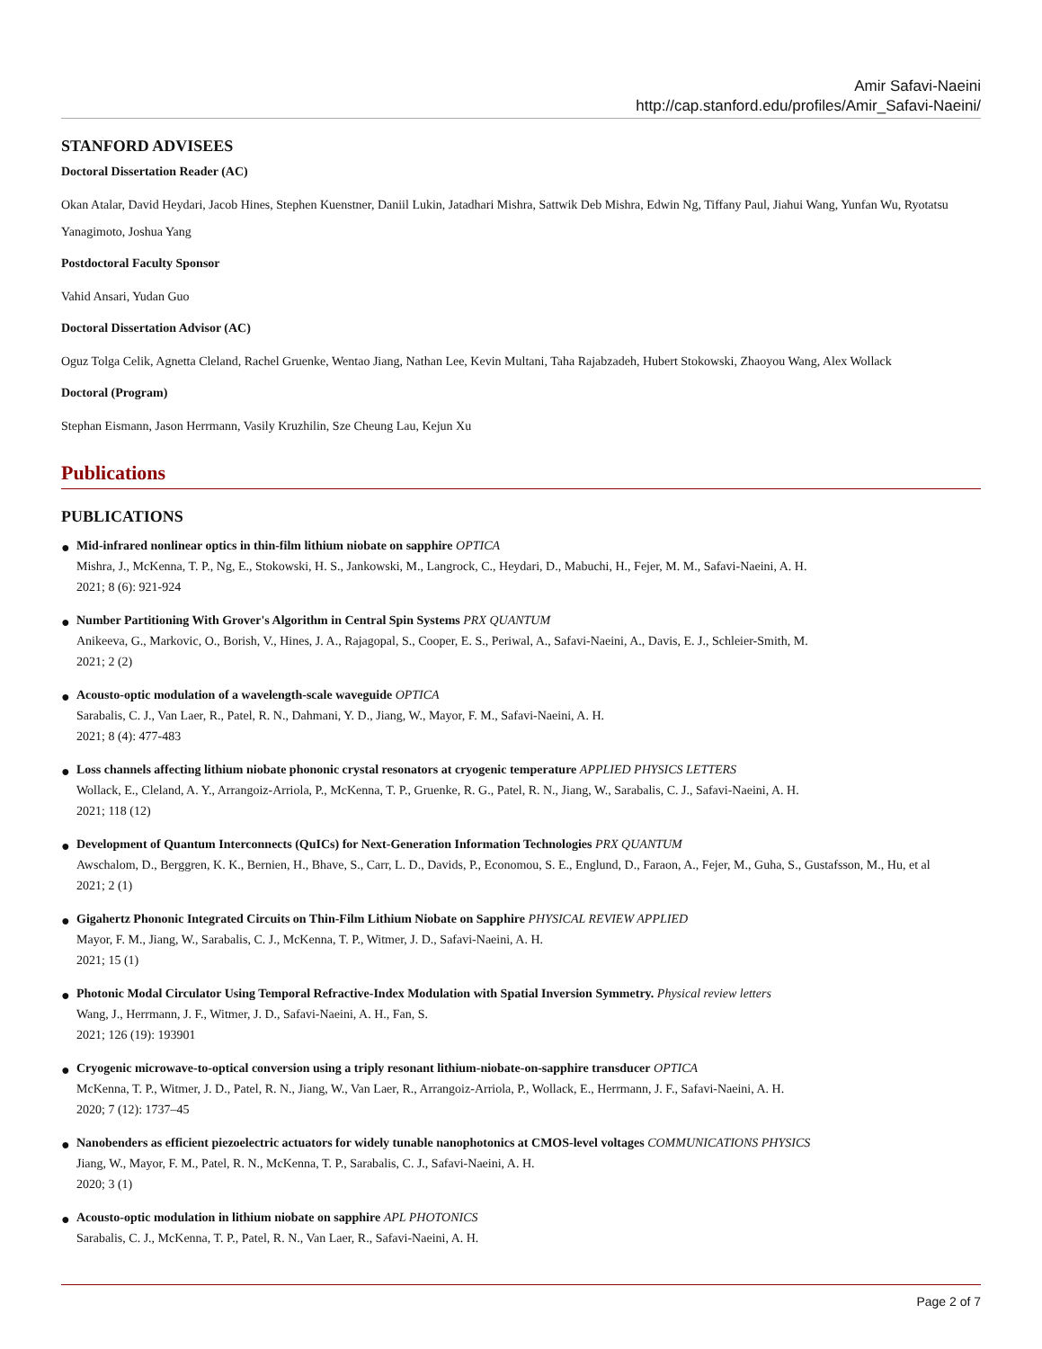Amir Safavi-Naeini
http://cap.stanford.edu/profiles/Amir_Safavi-Naeini/
STANFORD ADVISEES
Doctoral Dissertation Reader (AC)
Okan Atalar, David Heydari, Jacob Hines, Stephen Kuenstner, Daniil Lukin, Jatadhari Mishra, Sattwik Deb Mishra, Edwin Ng, Tiffany Paul, Jiahui Wang, Yunfan Wu, Ryotatsu Yanagimoto, Joshua Yang
Postdoctoral Faculty Sponsor
Vahid Ansari, Yudan Guo
Doctoral Dissertation Advisor (AC)
Oguz Tolga Celik, Agnetta Cleland, Rachel Gruenke, Wentao Jiang, Nathan Lee, Kevin Multani, Taha Rajabzadeh, Hubert Stokowski, Zhaoyou Wang, Alex Wollack
Doctoral (Program)
Stephan Eismann, Jason Herrmann, Vasily Kruzhilin, Sze Cheung Lau, Kejun Xu
Publications
PUBLICATIONS
● Mid-infrared nonlinear optics in thin-film lithium niobate on sapphire OPTICA
Mishra, J., McKenna, T. P., Ng, E., Stokowski, H. S., Jankowski, M., Langrock, C., Heydari, D., Mabuchi, H., Fejer, M. M., Safavi-Naeini, A. H.
2021; 8 (6): 921-924
● Number Partitioning With Grover's Algorithm in Central Spin Systems PRX QUANTUM
Anikeeva, G., Markovic, O., Borish, V., Hines, J. A., Rajagopal, S., Cooper, E. S., Periwal, A., Safavi-Naeini, A., Davis, E. J., Schleier-Smith, M.
2021; 2 (2)
● Acousto-optic modulation of a wavelength-scale waveguide OPTICA
Sarabalis, C. J., Van Laer, R., Patel, R. N., Dahmani, Y. D., Jiang, W., Mayor, F. M., Safavi-Naeini, A. H.
2021; 8 (4): 477-483
● Loss channels affecting lithium niobate phononic crystal resonators at cryogenic temperature APPLIED PHYSICS LETTERS
Wollack, E., Cleland, A. Y., Arrangoiz-Arriola, P., McKenna, T. P., Gruenke, R. G., Patel, R. N., Jiang, W., Sarabalis, C. J., Safavi-Naeini, A. H.
2021; 118 (12)
● Development of Quantum Interconnects (QuICs) for Next-Generation Information Technologies PRX QUANTUM
Awschalom, D., Berggren, K. K., Bernien, H., Bhave, S., Carr, L. D., Davids, P., Economou, S. E., Englund, D., Faraon, A., Fejer, M., Guha, S., Gustafsson, M., Hu, et al
2021; 2 (1)
● Gigahertz Phononic Integrated Circuits on Thin-Film Lithium Niobate on Sapphire PHYSICAL REVIEW APPLIED
Mayor, F. M., Jiang, W., Sarabalis, C. J., McKenna, T. P., Witmer, J. D., Safavi-Naeini, A. H.
2021; 15 (1)
● Photonic Modal Circulator Using Temporal Refractive-Index Modulation with Spatial Inversion Symmetry. Physical review letters
Wang, J., Herrmann, J. F., Witmer, J. D., Safavi-Naeini, A. H., Fan, S.
2021; 126 (19): 193901
● Cryogenic microwave-to-optical conversion using a triply resonant lithium-niobate-on-sapphire transducer OPTICA
McKenna, T. P., Witmer, J. D., Patel, R. N., Jiang, W., Van Laer, R., Arrangoiz-Arriola, P., Wollack, E., Herrmann, J. F., Safavi-Naeini, A. H.
2020; 7 (12): 1737–45
● Nanobenders as efficient piezoelectric actuators for widely tunable nanophotonics at CMOS-level voltages COMMUNICATIONS PHYSICS
Jiang, W., Mayor, F. M., Patel, R. N., McKenna, T. P., Sarabalis, C. J., Safavi-Naeini, A. H.
2020; 3 (1)
● Acousto-optic modulation in lithium niobate on sapphire APL PHOTONICS
Sarabalis, C. J., McKenna, T. P., Patel, R. N., Van Laer, R., Safavi-Naeini, A. H.
Page 2 of 7